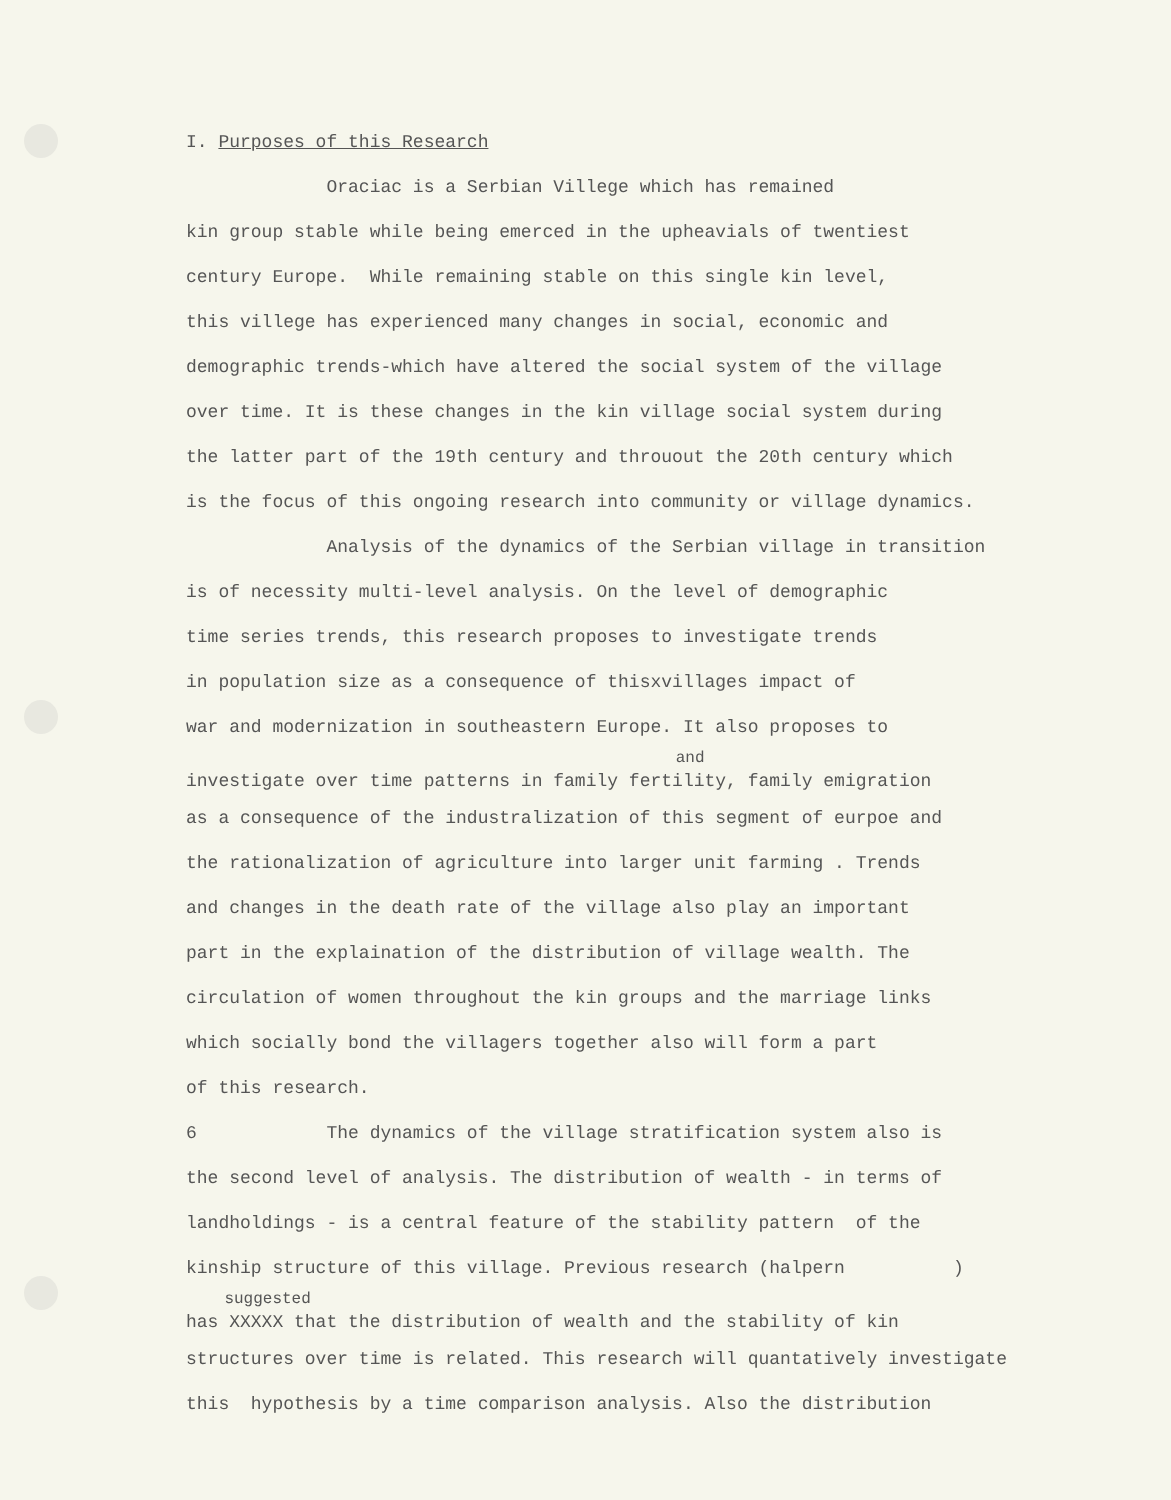I. Purposes of this Research
Oraciac is a Serbian Villege which has remained
kin group stable while being emerced in the upheavials of twentiest
century Europe. While remaining stable on this single kin level,
this villege has experienced many changes in social, economic and
demographic trends-which have altered the social system of the village
over time. It is these changes in the kin village social system during
the latter part of the 19th century and throuout the 20th century which
is the focus of this ongoing research into community or village dynamics.
Analysis of the dynamics of the Serbian village in transition
is of necessity multi-level analysis. On the level of demographic
time series trends, this research proposes to investigate trends
in population size as a consequence of thisxvillages impact of
war and modernization in southeastern Europe. It also proposes to
and
investigate over time patterns in family fertility, family emigration
as a consequence of the industralization of this segment of eurpoe and
the rationalization of agriculture into larger unit farming . Trends
and changes in the death rate of the village also play an important
part in the explaination of the distribution of village wealth. The
circulation of women throughout the kin groups and the marriage links
which socially bond the villagers together also will form a part
of this research.
6 The dynamics of the village stratification system also is
the second level of analysis. The distribution of wealth - in terms of
landholdings - is a central feature of the stability pattern of the
kinship structure of this village. Previous research (halpern )
suggested
has XXXXX that the distribution of wealth and the stability of kin
structures over time is related. This research will quantatively investigate
this hypothesis by a time comparison analysis. Also the distribution